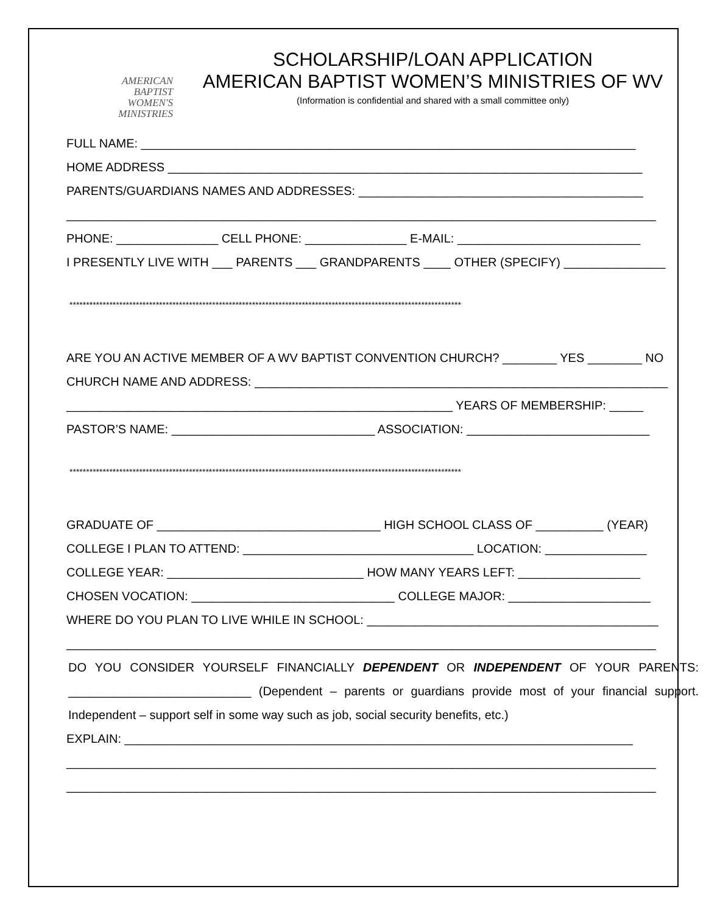AMERICAN
BAPTIST
WOMEN'S
MINISTRIES
SCHOLARSHIP/LOAN APPLICATION
AMERICAN BAPTIST WOMEN’S MINISTRIES OF WV
(Information is confidential and shared with a small committee only)
FULL NAME: _________________________________________________________________________
HOME ADDRESS ______________________________________________________________________
PARENTS/GUARDIANS NAMES AND ADDRESSES: __________________________________________
_______________________________________________________________________________________
PHONE: _______________ CELL PHONE: _______________ E-MAIL: ___________________________
I PRESENTLY LIVE WITH ___ PARENTS ___ GRANDPARENTS ____ OTHER (SPECIFY) _______________
**********************************************************************************************************************
ARE YOU AN ACTIVE MEMBER OF A WV BAPTIST CONVENTION CHURCH? ________ YES ________ NO
CHURCH NAME AND ADDRESS: _____________________________________________________________
_________________________________________________________ YEARS OF MEMBERSHIP: _____
PASTOR’S NAME: ______________________________ ASSOCIATION: ___________________________
**********************************************************************************************************************
GRADUATE OF _________________________________ HIGH SCHOOL CLASS OF __________ (YEAR)
COLLEGE I PLAN TO ATTEND: __________________________________ LOCATION: _______________
COLLEGE YEAR: _____________________________ HOW MANY YEARS LEFT: __________________
CHOSEN VOCATION: ______________________________ COLLEGE MAJOR: _____________________
WHERE DO YOU PLAN TO LIVE WHILE IN SCHOOL: ___________________________________________
_______________________________________________________________________________________
DO YOU CONSIDER YOURSELF FINANCIALLY DEPENDENT OR INDEPENDENT OF YOUR PARENTS: ___________________________ (Dependent – parents or guardians provide most of your financial support. Independent – support self in some way such as job, social security benefits, etc.)
EXPLAIN: ___________________________________________________________________________
_______________________________________________________________________________________
_______________________________________________________________________________________